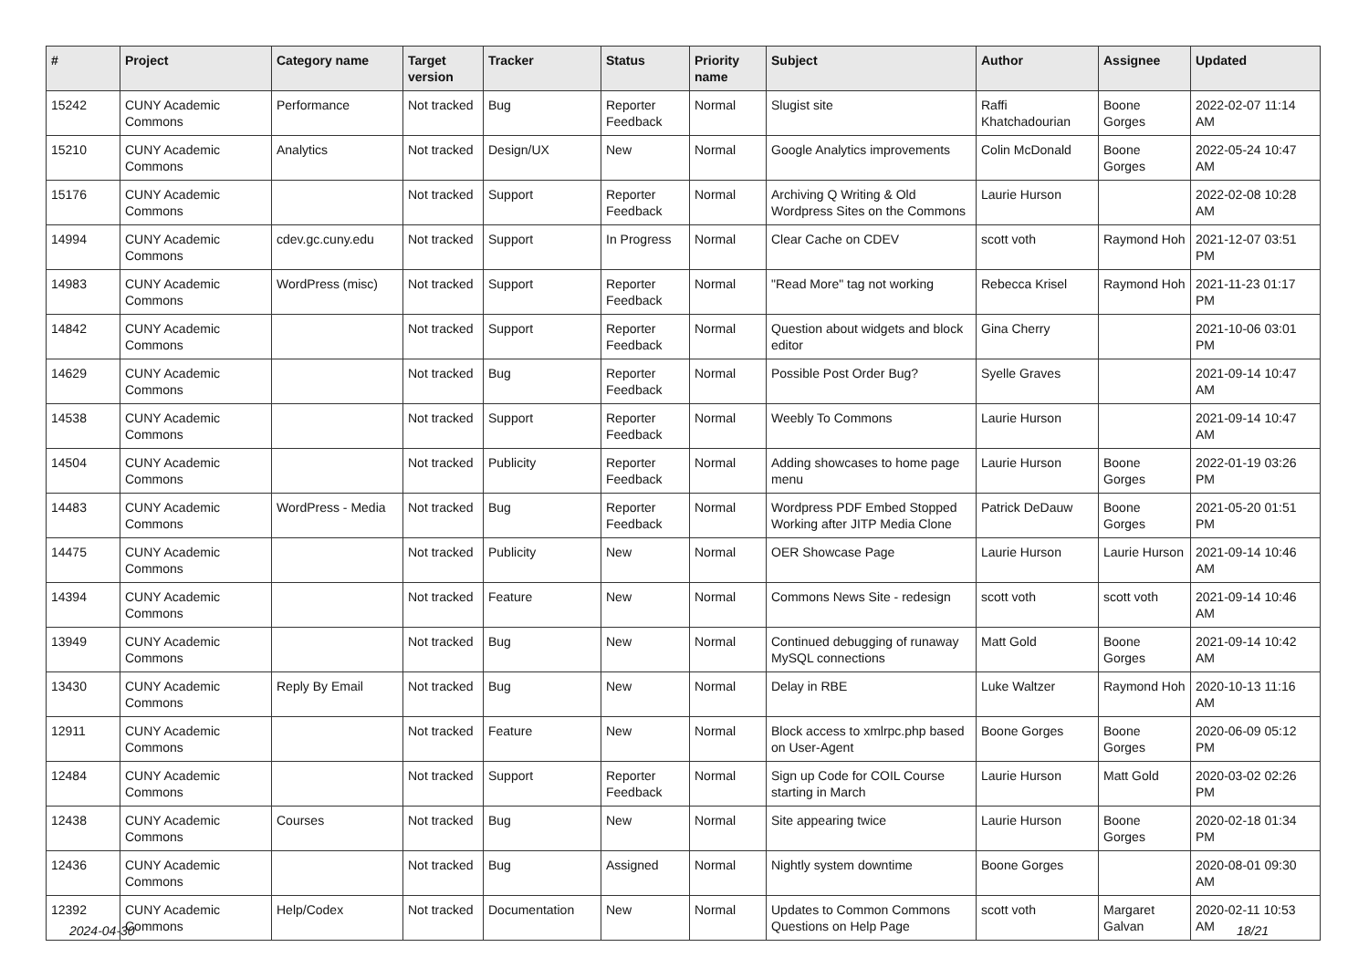| # | Project | Category name | Target version | Tracker | Status | Priority name | Subject | Author | Assignee | Updated |
| --- | --- | --- | --- | --- | --- | --- | --- | --- | --- | --- |
| 15242 | CUNY Academic Commons | Performance | Not tracked | Bug | Reporter Feedback | Normal | Slugist site | Raffi Khatchadourian | Boone Gorges | 2022-02-07 11:14 AM |
| 15210 | CUNY Academic Commons | Analytics | Not tracked | Design/UX | New | Normal | Google Analytics improvements | Colin McDonald | Boone Gorges | 2022-05-24 10:47 AM |
| 15176 | CUNY Academic Commons | | Not tracked | Support | Reporter Feedback | Normal | Archiving Q Writing & Old Wordpress Sites on the Commons | Laurie Hurson | | 2022-02-08 10:28 AM |
| 14994 | CUNY Academic Commons | cdev.gc.cuny.edu | Not tracked | Support | In Progress | Normal | Clear Cache on CDEV | scott voth | Raymond Hoh | 2021-12-07 03:51 PM |
| 14983 | CUNY Academic Commons | WordPress (misc) | Not tracked | Support | Reporter Feedback | Normal | "Read More" tag not working | Rebecca Krisel | Raymond Hoh | 2021-11-23 01:17 PM |
| 14842 | CUNY Academic Commons | | Not tracked | Support | Reporter Feedback | Normal | Question about widgets and block editor | Gina Cherry | | 2021-10-06 03:01 PM |
| 14629 | CUNY Academic Commons | | Not tracked | Bug | Reporter Feedback | Normal | Possible Post Order Bug? | Syelle Graves | | 2021-09-14 10:47 AM |
| 14538 | CUNY Academic Commons | | Not tracked | Support | Reporter Feedback | Normal | Weebly To Commons | Laurie Hurson | | 2021-09-14 10:47 AM |
| 14504 | CUNY Academic Commons | | Not tracked | Publicity | Reporter Feedback | Normal | Adding showcases to home page menu | Laurie Hurson | Boone Gorges | 2022-01-19 03:26 PM |
| 14483 | CUNY Academic Commons | WordPress - Media | Not tracked | Bug | Reporter Feedback | Normal | Wordpress PDF Embed Stopped Working after JITP Media Clone | Patrick DeDauw | Boone Gorges | 2021-05-20 01:51 PM |
| 14475 | CUNY Academic Commons | | Not tracked | Publicity | New | Normal | OER Showcase Page | Laurie Hurson | Laurie Hurson | 2021-09-14 10:46 AM |
| 14394 | CUNY Academic Commons | | Not tracked | Feature | New | Normal | Commons News Site - redesign | scott voth | scott voth | 2021-09-14 10:46 AM |
| 13949 | CUNY Academic Commons | | Not tracked | Bug | New | Normal | Continued debugging of runaway MySQL connections | Matt Gold | Boone Gorges | 2021-09-14 10:42 AM |
| 13430 | CUNY Academic Commons | Reply By Email | Not tracked | Bug | New | Normal | Delay in RBE | Luke Waltzer | Raymond Hoh | 2020-10-13 11:16 AM |
| 12911 | CUNY Academic Commons | | Not tracked | Feature | New | Normal | Block access to xmlrpc.php based on User-Agent | Boone Gorges | Boone Gorges | 2020-06-09 05:12 PM |
| 12484 | CUNY Academic Commons | | Not tracked | Support | Reporter Feedback | Normal | Sign up Code for COIL Course starting in March | Laurie Hurson | Matt Gold | 2020-03-02 02:26 PM |
| 12438 | CUNY Academic Commons | Courses | Not tracked | Bug | New | Normal | Site appearing twice | Laurie Hurson | Boone Gorges | 2020-02-18 01:34 PM |
| 12436 | CUNY Academic Commons | | Not tracked | Bug | Assigned | Normal | Nightly system downtime | Boone Gorges | | 2020-08-01 09:30 AM |
| 12392 | CUNY Academic Commons | Help/Codex | Not tracked | Documentation | New | Normal | Updates to Common Commons Questions on Help Page | scott voth | Margaret Galvan | 2020-02-11 10:53 AM |
2024-04-30 18/21